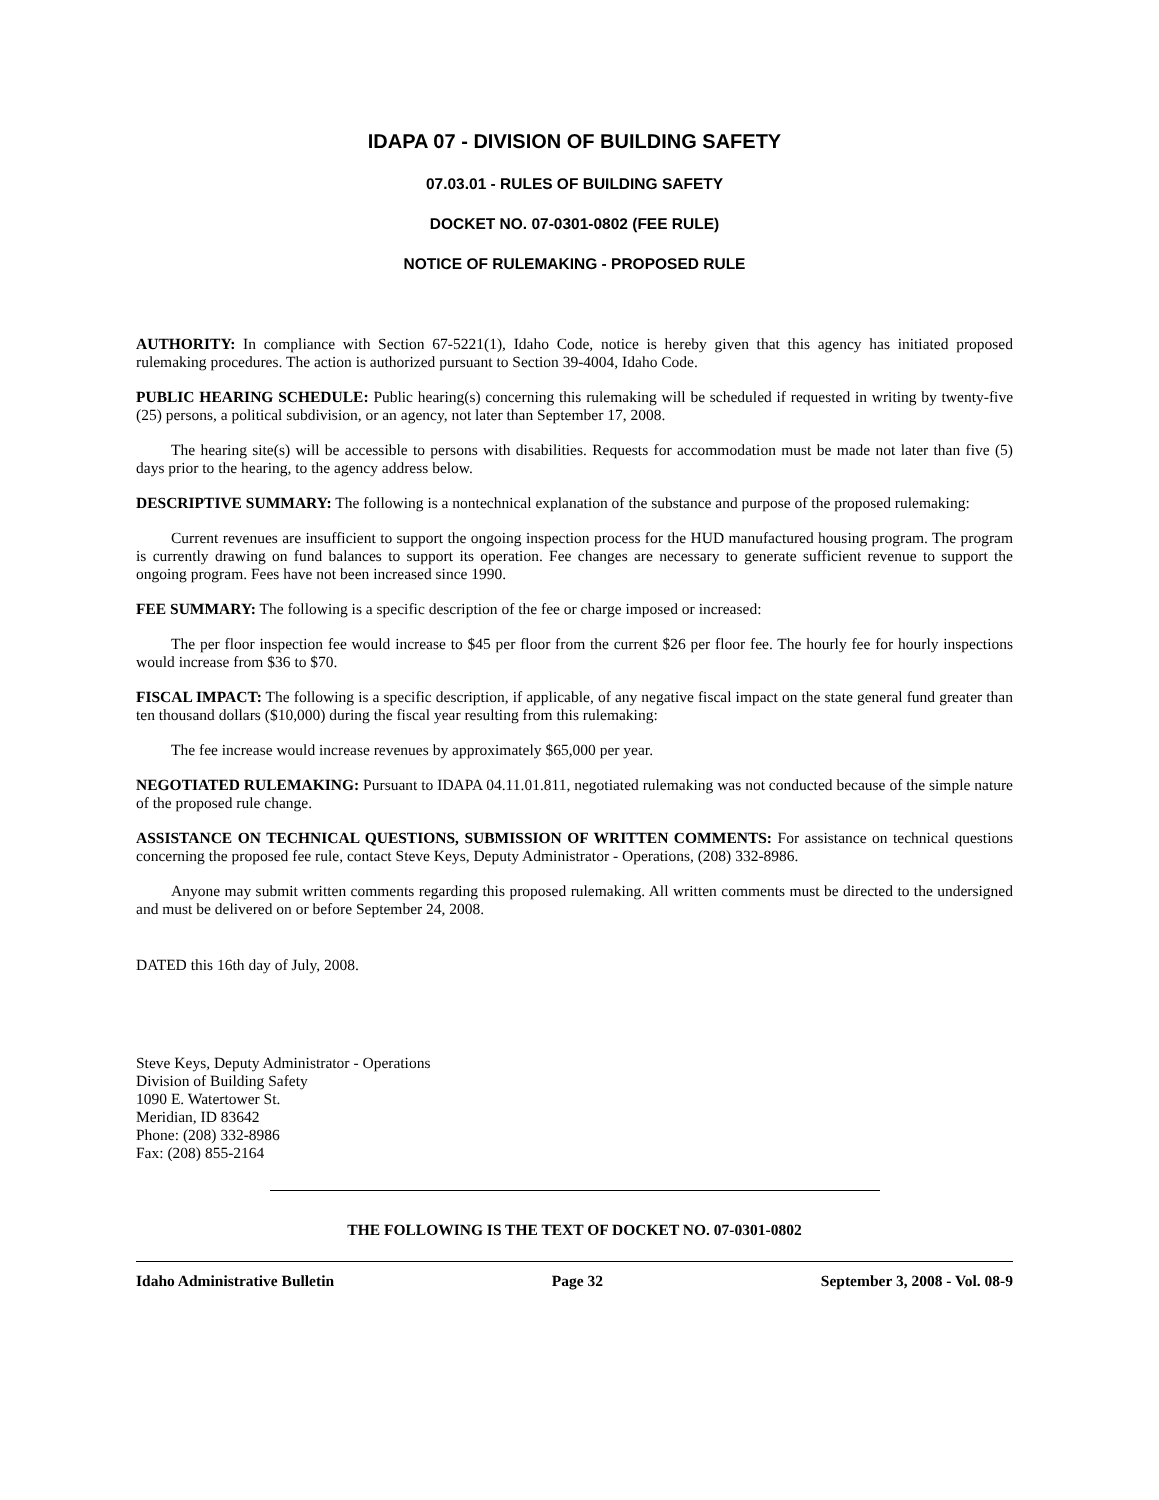IDAPA 07 - DIVISION OF BUILDING SAFETY
07.03.01 - RULES OF BUILDING SAFETY
DOCKET NO. 07-0301-0802 (FEE RULE)
NOTICE OF RULEMAKING - PROPOSED RULE
AUTHORITY: In compliance with Section 67-5221(1), Idaho Code, notice is hereby given that this agency has initiated proposed rulemaking procedures. The action is authorized pursuant to Section 39-4004, Idaho Code.
PUBLIC HEARING SCHEDULE: Public hearing(s) concerning this rulemaking will be scheduled if requested in writing by twenty-five (25) persons, a political subdivision, or an agency, not later than September 17, 2008.
The hearing site(s) will be accessible to persons with disabilities. Requests for accommodation must be made not later than five (5) days prior to the hearing, to the agency address below.
DESCRIPTIVE SUMMARY: The following is a nontechnical explanation of the substance and purpose of the proposed rulemaking:
Current revenues are insufficient to support the ongoing inspection process for the HUD manufactured housing program. The program is currently drawing on fund balances to support its operation. Fee changes are necessary to generate sufficient revenue to support the ongoing program. Fees have not been increased since 1990.
FEE SUMMARY: The following is a specific description of the fee or charge imposed or increased:
The per floor inspection fee would increase to $45 per floor from the current $26 per floor fee. The hourly fee for hourly inspections would increase from $36 to $70.
FISCAL IMPACT: The following is a specific description, if applicable, of any negative fiscal impact on the state general fund greater than ten thousand dollars ($10,000) during the fiscal year resulting from this rulemaking:
The fee increase would increase revenues by approximately $65,000 per year.
NEGOTIATED RULEMAKING: Pursuant to IDAPA 04.11.01.811, negotiated rulemaking was not conducted because of the simple nature of the proposed rule change.
ASSISTANCE ON TECHNICAL QUESTIONS, SUBMISSION OF WRITTEN COMMENTS: For assistance on technical questions concerning the proposed fee rule, contact Steve Keys, Deputy Administrator - Operations, (208) 332-8986.
Anyone may submit written comments regarding this proposed rulemaking. All written comments must be directed to the undersigned and must be delivered on or before September 24, 2008.
DATED this 16th day of July, 2008.
Steve Keys, Deputy Administrator - Operations
Division of Building Safety
1090 E. Watertower St.
Meridian, ID 83642
Phone: (208) 332-8986
Fax: (208) 855-2164
THE FOLLOWING IS THE TEXT OF DOCKET NO. 07-0301-0802
Idaho Administrative Bulletin Page 32 September 3, 2008 - Vol. 08-9